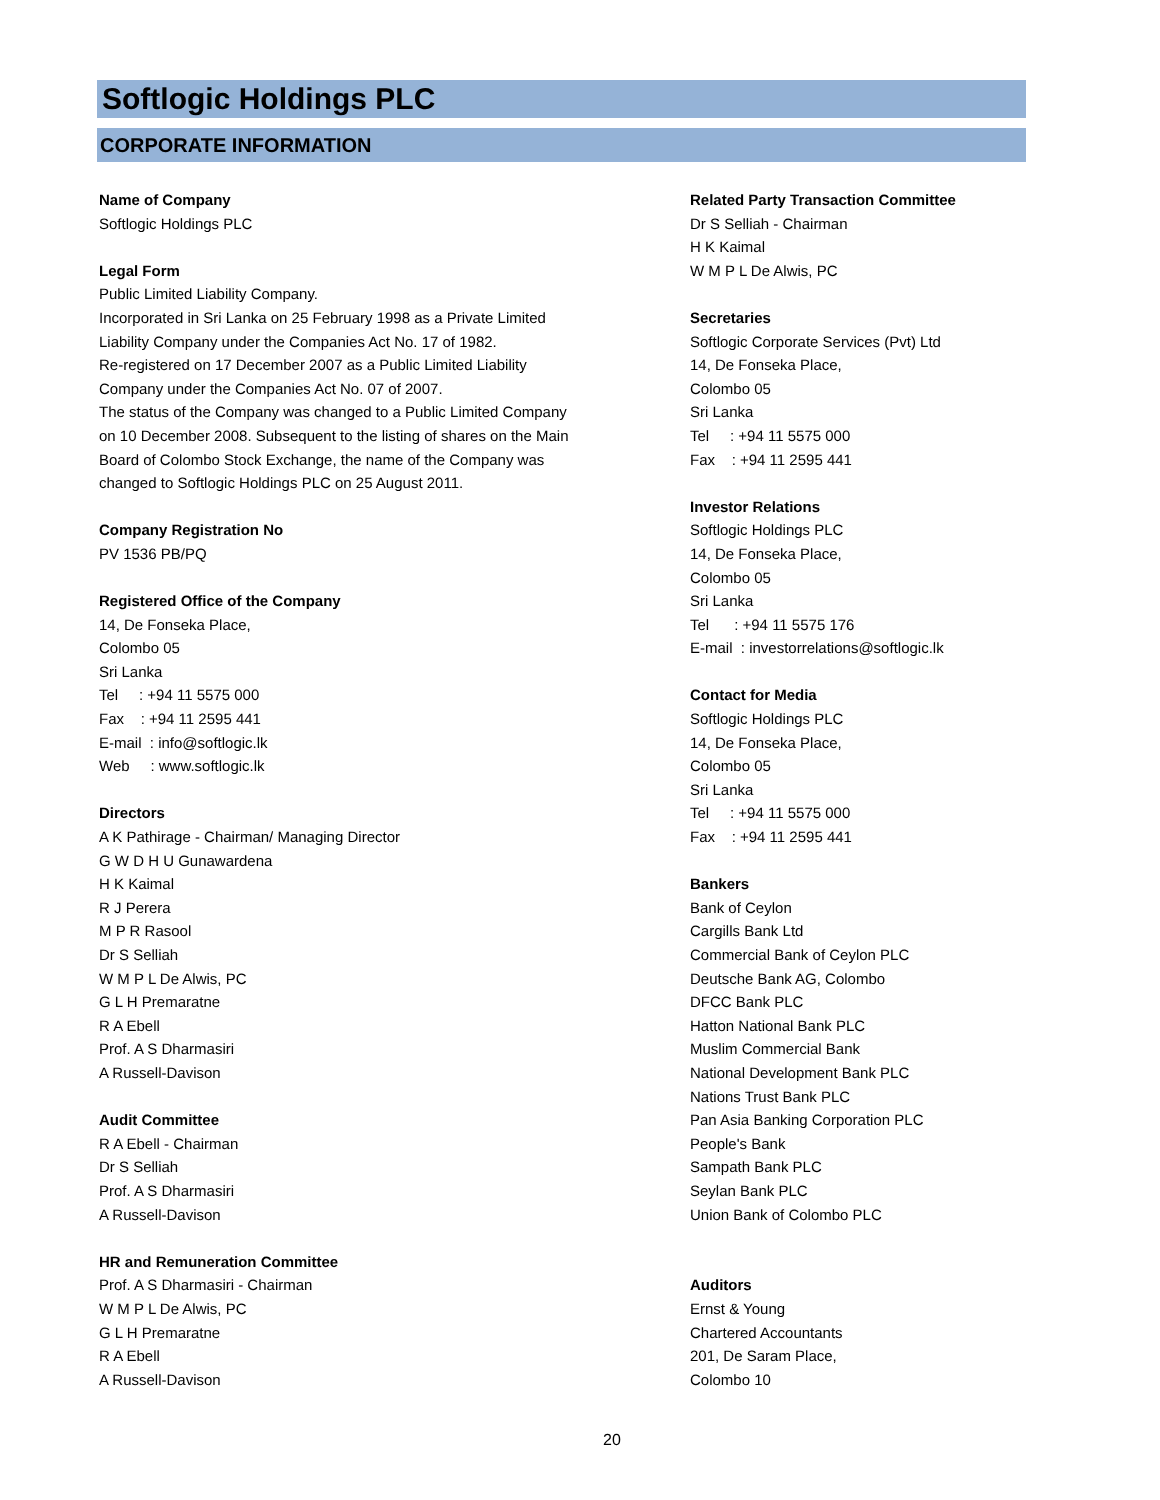Softlogic Holdings PLC
CORPORATE INFORMATION
Name of Company
Softlogic Holdings PLC
Legal Form
Public Limited Liability Company.
Incorporated in Sri Lanka on 25 February 1998 as a Private Limited
Liability Company under the Companies Act No. 17 of 1982.
Re-registered on 17 December 2007 as a Public Limited Liability
Company under the Companies Act No. 07 of 2007.
The status of the Company was changed to a Public Limited Company
on 10 December 2008. Subsequent to the listing of shares on the Main
Board of Colombo Stock Exchange, the name of the Company was
changed to Softlogic Holdings PLC on 25 August 2011.
Company Registration No
PV 1536 PB/PQ
Registered Office of the Company
14, De Fonseka Place,
Colombo 05
Sri Lanka
Tel : +94 11 5575 000
Fax : +94 11 2595 441
E-mail : info@softlogic.lk
Web : www.softlogic.lk
Directors
A K Pathirage - Chairman/ Managing Director
G W D H U Gunawardena
H K Kaimal
R J Perera
M P R Rasool
Dr S Selliah
W M P L De Alwis, PC
G L H Premaratne
R A Ebell
Prof. A S Dharmasiri
A Russell-Davison
Audit Committee
R A Ebell - Chairman
Dr S Selliah
Prof. A S Dharmasiri
A Russell-Davison
HR and Remuneration Committee
Prof. A S Dharmasiri - Chairman
W M P L De Alwis, PC
G L H Premaratne
R A Ebell
A Russell-Davison
Related Party Transaction Committee
Dr S Selliah - Chairman
H K Kaimal
W M P L De Alwis, PC
Secretaries
Softlogic Corporate Services (Pvt) Ltd
14, De Fonseka Place,
Colombo 05
Sri Lanka
Tel : +94 11 5575 000
Fax : +94 11 2595 441
Investor Relations
Softlogic Holdings PLC
14, De Fonseka Place,
Colombo 05
Sri Lanka
Tel : +94 11 5575 176
E-mail : investorrelations@softlogic.lk
Contact for Media
Softlogic Holdings PLC
14, De Fonseka Place,
Colombo 05
Sri Lanka
Tel : +94 11 5575 000
Fax : +94 11 2595 441
Bankers
Bank of Ceylon
Cargills Bank Ltd
Commercial Bank of Ceylon PLC
Deutsche Bank AG, Colombo
DFCC Bank PLC
Hatton National Bank PLC
Muslim Commercial Bank
National Development Bank PLC
Nations Trust Bank PLC
Pan Asia Banking Corporation PLC
People's Bank
Sampath Bank PLC
Seylan Bank PLC
Union Bank of Colombo PLC
Auditors
Ernst & Young
Chartered Accountants
201, De Saram Place,
Colombo 10
20